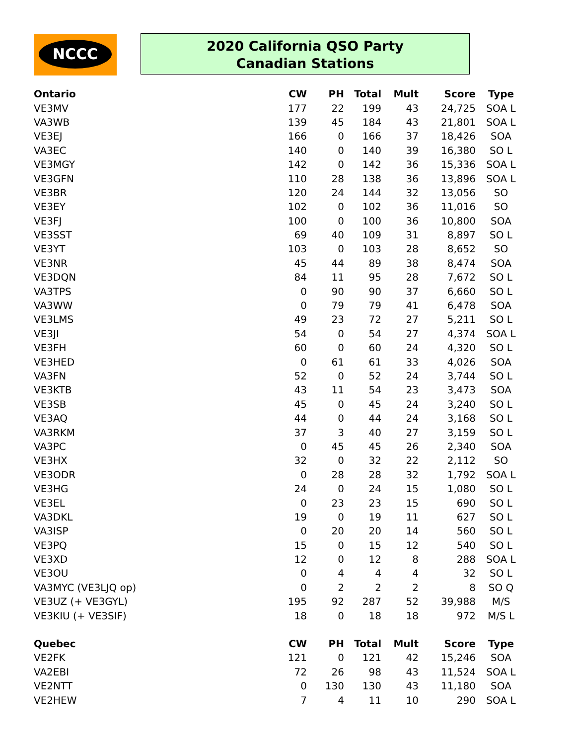NCCC
2020 California QSO Party
Canadian Stations
| Ontario | CW | PH | Total | Mult | Score | Type |
| --- | --- | --- | --- | --- | --- | --- |
| VE3MV | 177 | 22 | 199 | 43 | 24,725 | SOA L |
| VA3WB | 139 | 45 | 184 | 43 | 21,801 | SOA L |
| VE3EJ | 166 | 0 | 166 | 37 | 18,426 | SOA |
| VA3EC | 140 | 0 | 140 | 39 | 16,380 | SO L |
| VE3MGY | 142 | 0 | 142 | 36 | 15,336 | SOA L |
| VE3GFN | 110 | 28 | 138 | 36 | 13,896 | SOA L |
| VE3BR | 120 | 24 | 144 | 32 | 13,056 | SO |
| VE3EY | 102 | 0 | 102 | 36 | 11,016 | SO |
| VE3FJ | 100 | 0 | 100 | 36 | 10,800 | SOA |
| VE3SST | 69 | 40 | 109 | 31 | 8,897 | SO L |
| VE3YT | 103 | 0 | 103 | 28 | 8,652 | SO |
| VE3NR | 45 | 44 | 89 | 38 | 8,474 | SOA |
| VE3DQN | 84 | 11 | 95 | 28 | 7,672 | SO L |
| VA3TPS | 0 | 90 | 90 | 37 | 6,660 | SO L |
| VA3WW | 0 | 79 | 79 | 41 | 6,478 | SOA |
| VE3LMS | 49 | 23 | 72 | 27 | 5,211 | SO L |
| VE3JI | 54 | 0 | 54 | 27 | 4,374 | SOA L |
| VE3FH | 60 | 0 | 60 | 24 | 4,320 | SO L |
| VE3HED | 0 | 61 | 61 | 33 | 4,026 | SOA |
| VA3FN | 52 | 0 | 52 | 24 | 3,744 | SO L |
| VE3KTB | 43 | 11 | 54 | 23 | 3,473 | SOA |
| VE3SB | 45 | 0 | 45 | 24 | 3,240 | SO L |
| VE3AQ | 44 | 0 | 44 | 24 | 3,168 | SO L |
| VA3RKM | 37 | 3 | 40 | 27 | 3,159 | SO L |
| VA3PC | 0 | 45 | 45 | 26 | 2,340 | SOA |
| VE3HX | 32 | 0 | 32 | 22 | 2,112 | SO |
| VE3ODR | 0 | 28 | 28 | 32 | 1,792 | SOA L |
| VE3HG | 24 | 0 | 24 | 15 | 1,080 | SO L |
| VE3EL | 0 | 23 | 23 | 15 | 690 | SO L |
| VA3DKL | 19 | 0 | 19 | 11 | 627 | SO L |
| VA3ISP | 0 | 20 | 20 | 14 | 560 | SO L |
| VE3PQ | 15 | 0 | 15 | 12 | 540 | SO L |
| VE3XD | 12 | 0 | 12 | 8 | 288 | SOA L |
| VE3OU | 0 | 4 | 4 | 4 | 32 | SO L |
| VA3MYC (VE3LJQ op) | 0 | 2 | 2 | 2 | 8 | SO Q |
| VE3UZ (+ VE3GYL) | 195 | 92 | 287 | 52 | 39,988 | M/S |
| VE3KIU (+ VE3SIF) | 18 | 0 | 18 | 18 | 972 | M/S L |
| Quebec | CW | PH | Total | Mult | Score | Type |
| VE2FK | 121 | 0 | 121 | 42 | 15,246 | SOA |
| VA2EBI | 72 | 26 | 98 | 43 | 11,524 | SOA L |
| VE2NTT | 0 | 130 | 130 | 43 | 11,180 | SOA |
| VE2HEW | 7 | 4 | 11 | 10 | 290 | SOA L |